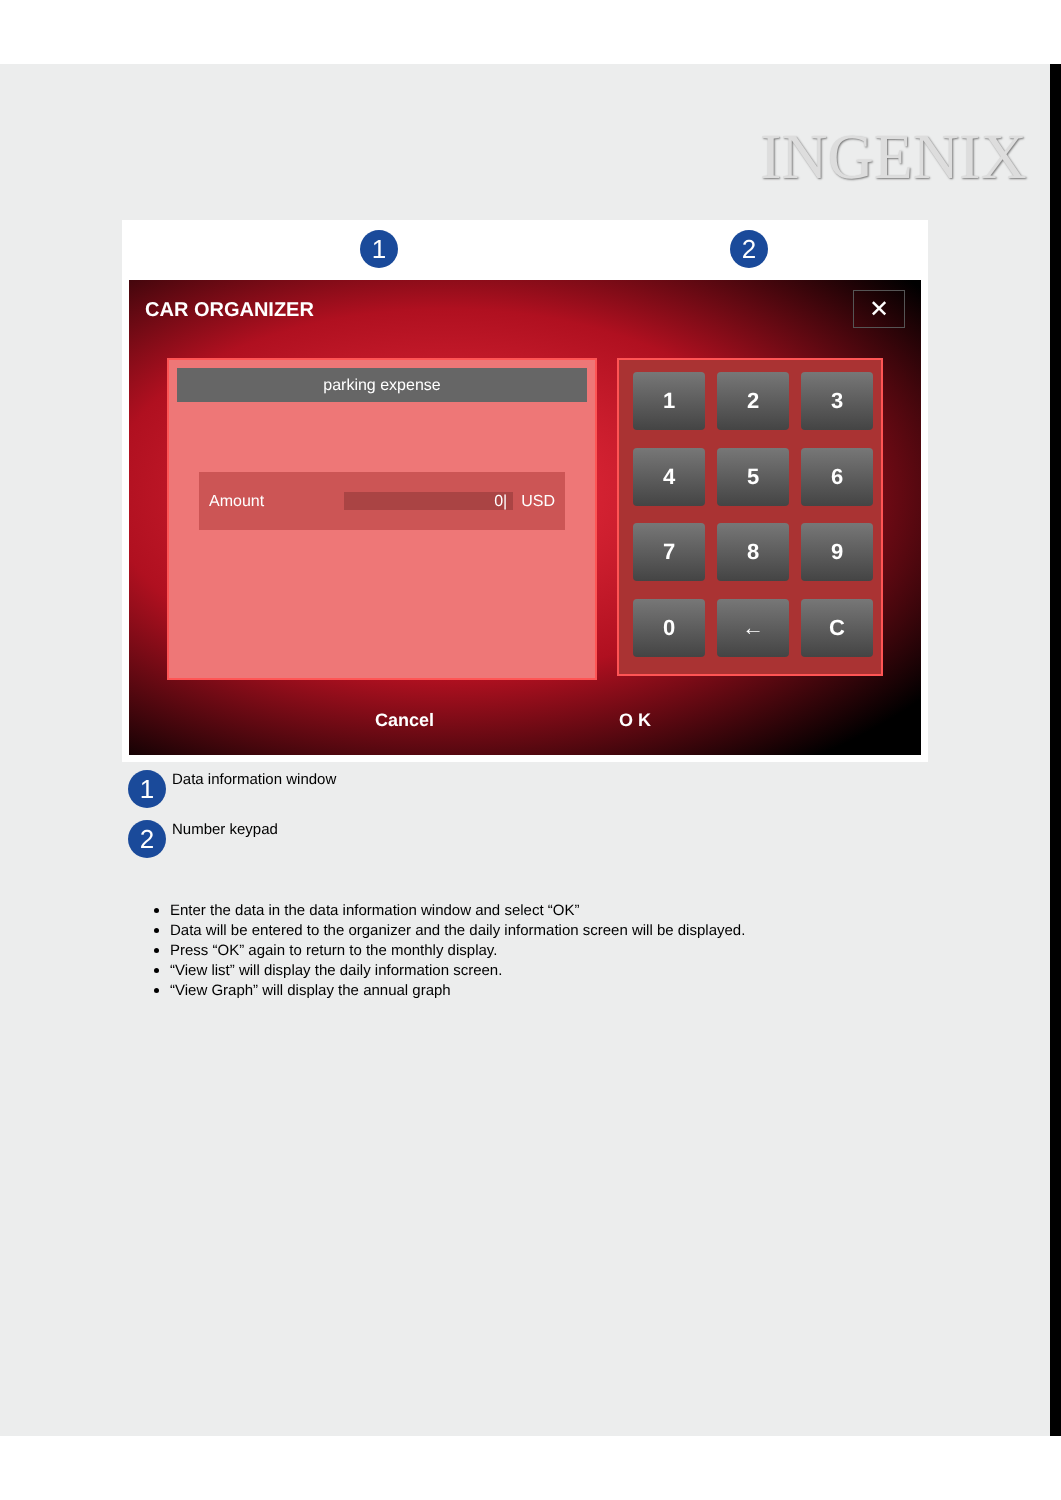INGENIX
1 2
CAR ORGANIZER ✕
parking expense
Amount 0| USD
1
2
3
4
5
6
7
8
9
0
←
C
Cancel O K
1 Data information window
2 Number keypad
Enter the data in the data information window and select “OK”
Data will be entered to the organizer and the daily information screen will be displayed.
Press “OK” again to return to the monthly display.
“View list” will display the daily information screen.
“View Graph” will display the annual graph